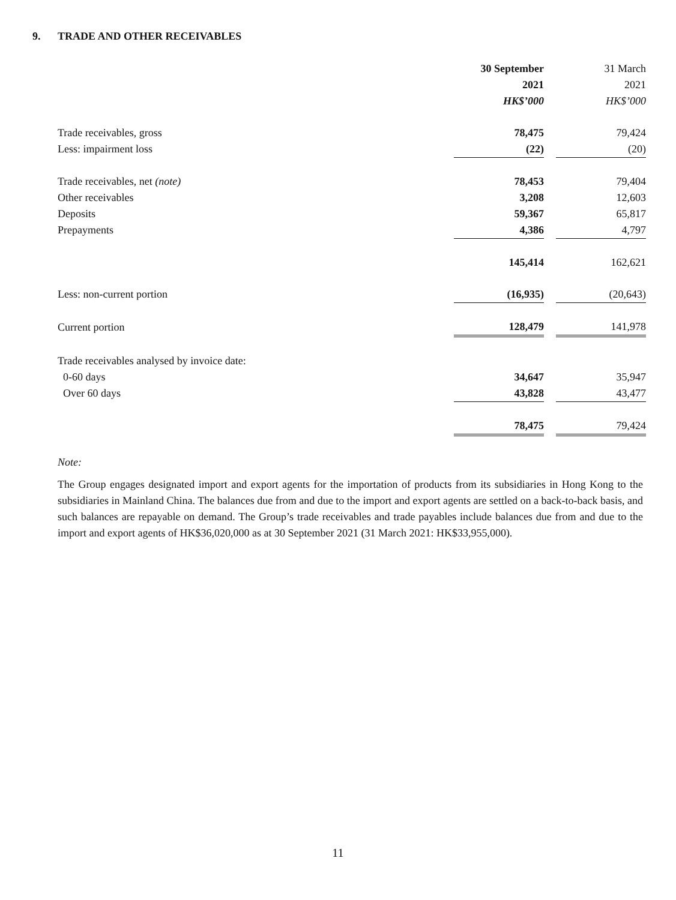9. TRADE AND OTHER RECEIVABLES
| | 30 September | | 31 March |
| | 2021 | | 2021 |
| | HK$’000 | | HK$’000 |
| Trade receivables, gross | 78,475 | | 79,424 |
| Less: impairment loss | (22) | | (20) |
| Trade receivables, net (note) | 78,453 | | 79,404 |
| Other receivables | 3,208 | | 12,603 |
| Deposits | 59,367 | | 65,817 |
| Prepayments | 4,386 | | 4,797 |
| | 145,414 | | 162,621 |
| Less: non-current portion | (16,935) | | (20,643) |
| Current portion | 128,479 | | 141,978 |
| Trade receivables analysed by invoice date: | | | |
| 0-60 days | 34,647 | | 35,947 |
| Over 60 days | 43,828 | | 43,477 |
| | 78,475 | | 79,424 |
Note:
The Group engages designated import and export agents for the importation of products from its subsidiaries in Hong Kong to the subsidiaries in Mainland China. The balances due from and due to the import and export agents are settled on a back-to-back basis, and such balances are repayable on demand. The Group’s trade receivables and trade payables include balances due from and due to the import and export agents of HK$36,020,000 as at 30 September 2021 (31 March 2021: HK$33,955,000).
11